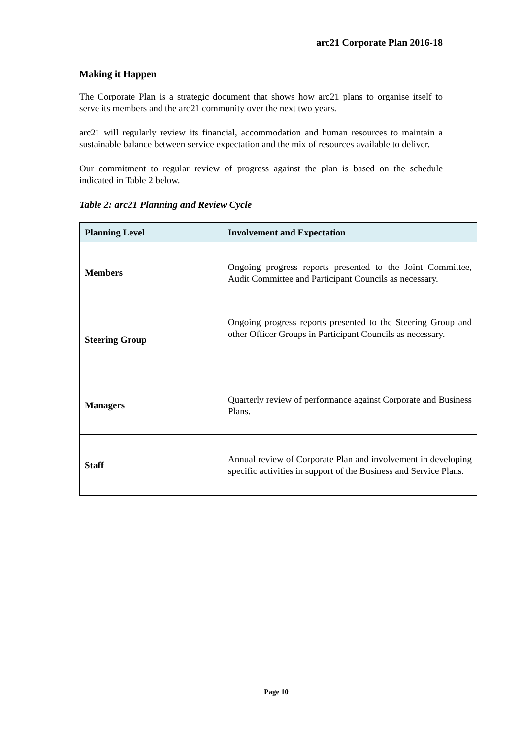arc21 Corporate Plan 2016-18
Making it Happen
The Corporate Plan is a strategic document that shows how arc21 plans to organise itself to serve its members and the arc21 community over the next two years.
arc21 will regularly review its financial, accommodation and human resources to maintain a sustainable balance between service expectation and the mix of resources available to deliver.
Our commitment to regular review of progress against the plan is based on the schedule indicated in Table 2 below.
Table 2: arc21 Planning and Review Cycle
| Planning Level | Involvement and Expectation |
| --- | --- |
| Members | Ongoing progress reports presented to the Joint Committee, Audit Committee and Participant Councils as necessary. |
| Steering Group | Ongoing progress reports presented to the Steering Group and other Officer Groups in Participant Councils as necessary. |
| Managers | Quarterly review of performance against Corporate and Business Plans. |
| Staff | Annual review of Corporate Plan and involvement in developing specific activities in support of the Business and Service Plans. |
Page 10